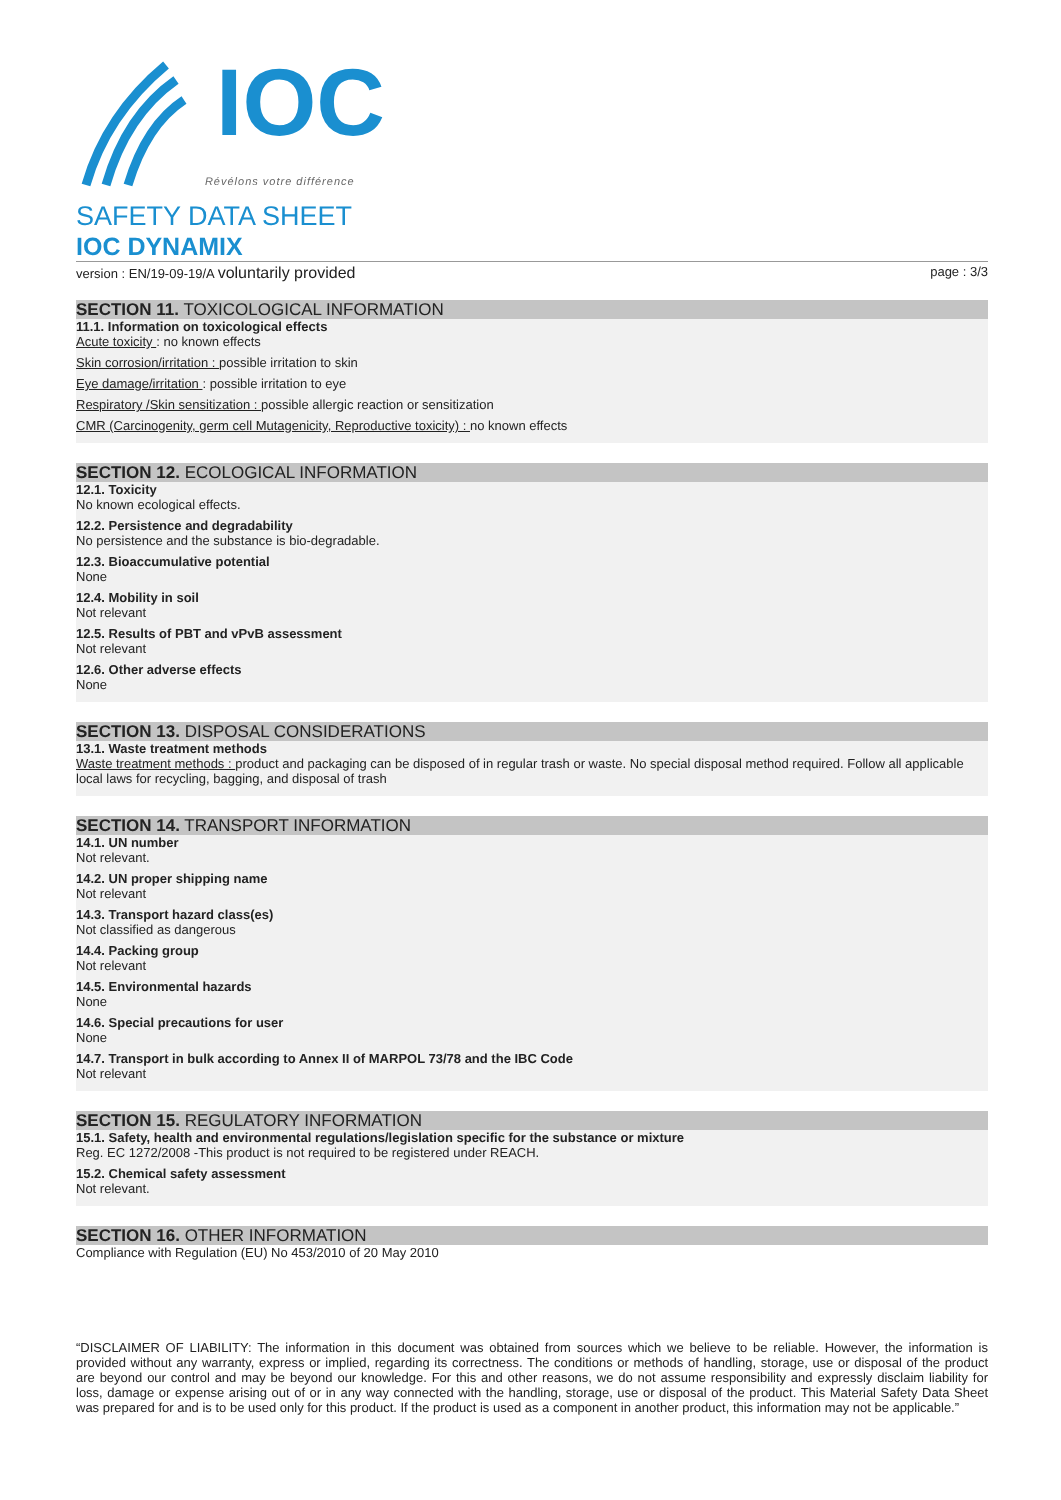IOC
Révélons votre différence
SAFETY DATA SHEET
IOC DYNAMIX
version : EN/19-09-19/A voluntarily provided
page : 3/3
SECTION 11. TOXICOLOGICAL INFORMATION
11.1. Information on toxicological effects
Acute toxicity : no known effects
Skin corrosion/irritation : possible irritation to skin
Eye damage/irritation : possible irritation to eye
Respiratory /Skin sensitization : possible allergic reaction or sensitization
CMR (Carcinogenity, germ cell Mutagenicity, Reproductive toxicity) : no known effects
SECTION 12. ECOLOGICAL INFORMATION
12.1. Toxicity
No known ecological effects.
12.2. Persistence and degradability
No persistence and the substance is bio-degradable.
12.3. Bioaccumulative potential
None
12.4. Mobility in soil
Not relevant
12.5. Results of PBT and vPvB assessment
Not relevant
12.6. Other adverse effects
None
SECTION 13. DISPOSAL CONSIDERATIONS
13.1. Waste treatment methods
Waste treatment methods : product and packaging can be disposed of in regular trash or waste. No special disposal method required. Follow all applicable local laws for recycling, bagging, and disposal of trash
SECTION 14. TRANSPORT INFORMATION
14.1. UN number
Not relevant.
14.2. UN proper shipping name
Not relevant
14.3. Transport hazard class(es)
Not classified as dangerous
14.4. Packing group
Not relevant
14.5. Environmental hazards
None
14.6. Special precautions for user
None
14.7. Transport in bulk according to Annex II of MARPOL 73/78 and the IBC Code
Not relevant
SECTION 15. REGULATORY INFORMATION
15.1. Safety, health and environmental regulations/legislation specific for the substance or mixture
Reg. EC 1272/2008 -This product is not required to be registered under REACH.
15.2. Chemical safety assessment
Not relevant.
SECTION 16. OTHER INFORMATION
Compliance with Regulation (EU) No 453/2010 of 20 May 2010
“DISCLAIMER OF LIABILITY: The information in this document was obtained from sources which we believe to be reliable. However, the information is provided without any warranty, express or implied, regarding its correctness. The conditions or methods of handling, storage, use or disposal of the product are beyond our control and may be beyond our knowledge. For this and other reasons, we do not assume responsibility and expressly disclaim liability for loss, damage or expense arising out of or in any way connected with the handling, storage, use or disposal of the product. This Material Safety Data Sheet was prepared for and is to be used only for this product. If the product is used as a component in another product, this information may not be applicable.”